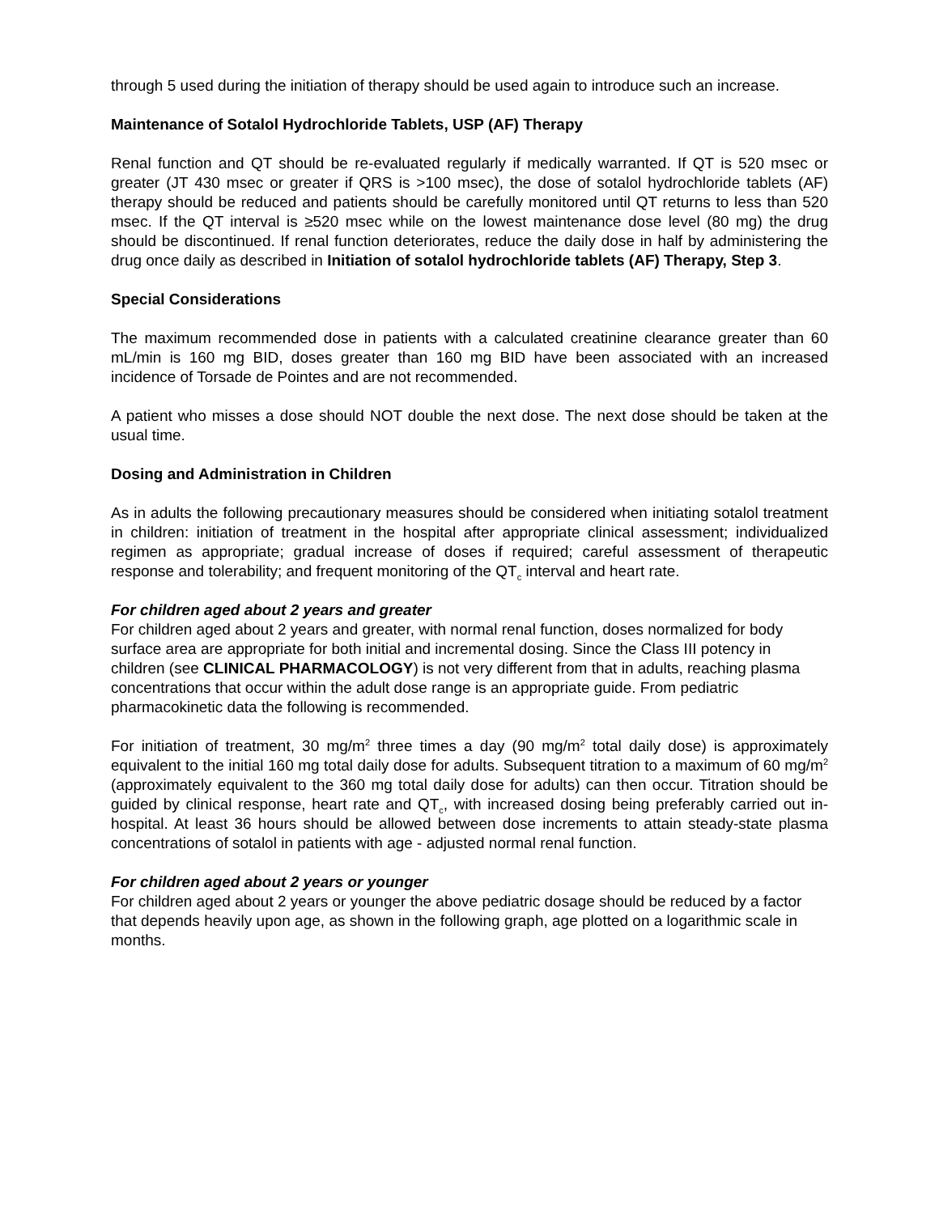through 5 used during the initiation of therapy should be used again to introduce such an increase.
Maintenance of Sotalol Hydrochloride Tablets, USP (AF) Therapy
Renal function and QT should be re-evaluated regularly if medically warranted. If QT is 520 msec or greater (JT 430 msec or greater if QRS is >100 msec), the dose of sotalol hydrochloride tablets (AF) therapy should be reduced and patients should be carefully monitored until QT returns to less than 520 msec. If the QT interval is ≥520 msec while on the lowest maintenance dose level (80 mg) the drug should be discontinued. If renal function deteriorates, reduce the daily dose in half by administering the drug once daily as described in Initiation of sotalol hydrochloride tablets (AF) Therapy, Step 3.
Special Considerations
The maximum recommended dose in patients with a calculated creatinine clearance greater than 60 mL/min is 160 mg BID, doses greater than 160 mg BID have been associated with an increased incidence of Torsade de Pointes and are not recommended.
A patient who misses a dose should NOT double the next dose. The next dose should be taken at the usual time.
Dosing and Administration in Children
As in adults the following precautionary measures should be considered when initiating sotalol treatment in children: initiation of treatment in the hospital after appropriate clinical assessment; individualized regimen as appropriate; gradual increase of doses if required; careful assessment of therapeutic response and tolerability; and frequent monitoring of the QT<sub>c</sub> interval and heart rate.
For children aged about 2 years and greater
For children aged about 2 years and greater, with normal renal function, doses normalized for body surface area are appropriate for both initial and incremental dosing. Since the Class III potency in children (see CLINICAL PHARMACOLOGY) is not very different from that in adults, reaching plasma concentrations that occur within the adult dose range is an appropriate guide. From pediatric pharmacokinetic data the following is recommended.
For initiation of treatment, 30 mg/m<sup>2</sup> three times a day (90 mg/m<sup>2</sup> total daily dose) is approximately equivalent to the initial 160 mg total daily dose for adults. Subsequent titration to a maximum of 60 mg/m<sup>2</sup> (approximately equivalent to the 360 mg total daily dose for adults) can then occur. Titration should be guided by clinical response, heart rate and QT<sub>c</sub>, with increased dosing being preferably carried out in-hospital. At least 36 hours should be allowed between dose increments to attain steady-state plasma concentrations of sotalol in patients with age - adjusted normal renal function.
For children aged about 2 years or younger
For children aged about 2 years or younger the above pediatric dosage should be reduced by a factor that depends heavily upon age, as shown in the following graph, age plotted on a logarithmic scale in months.